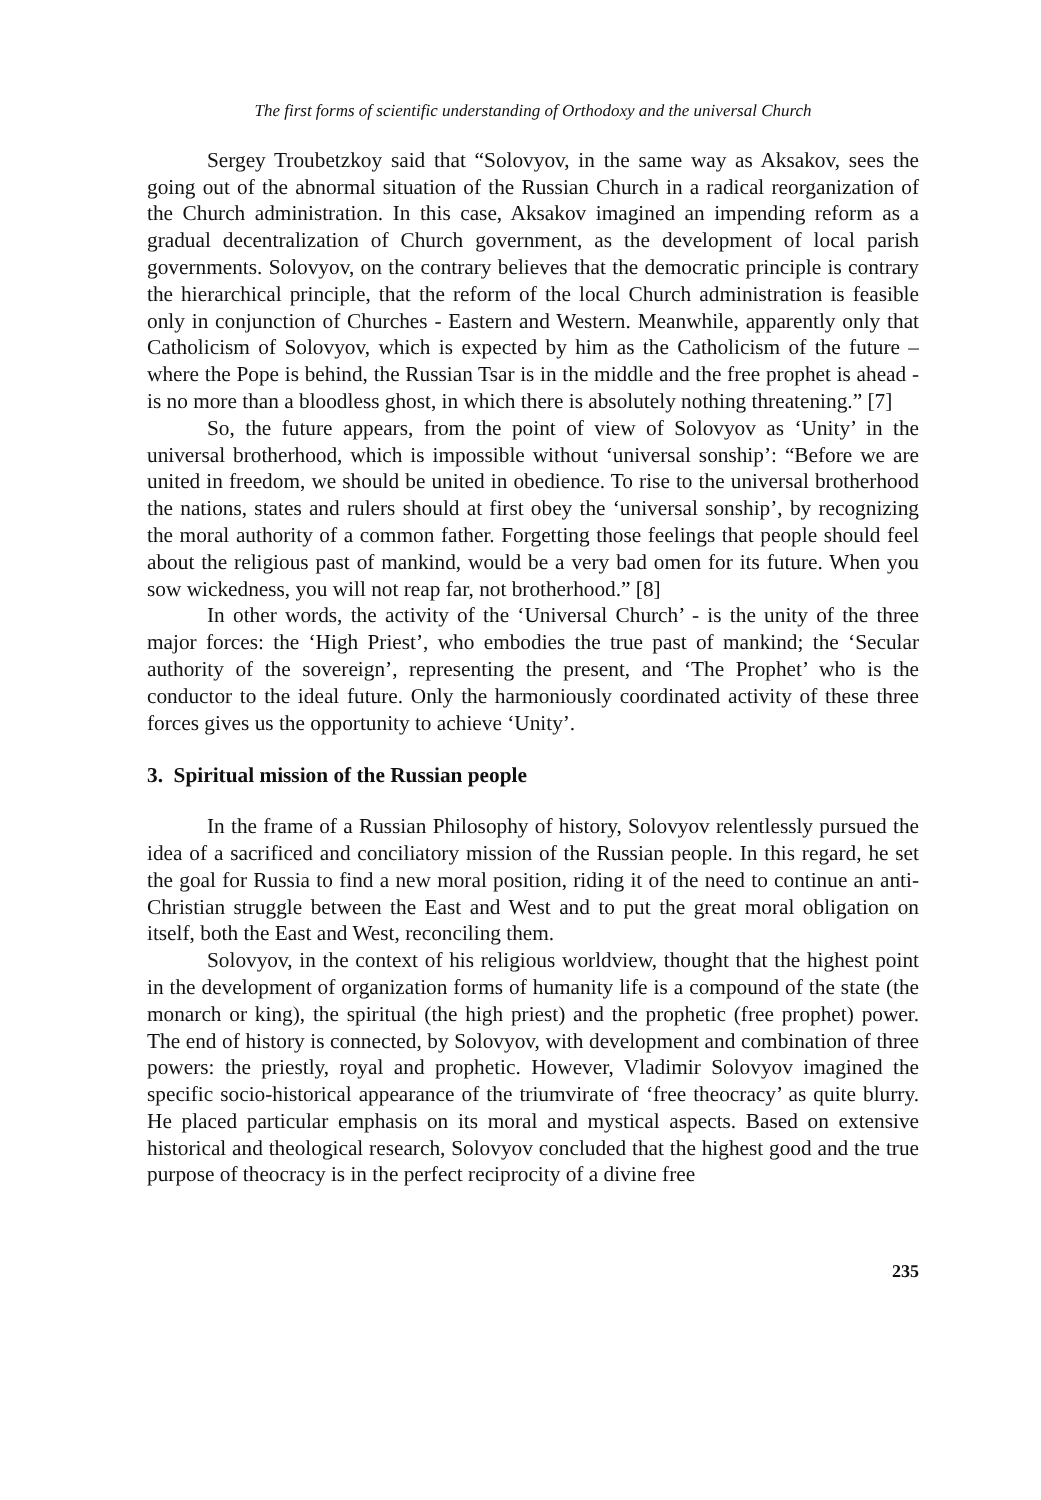The first forms of scientific understanding of Orthodoxy and the universal Church
Sergey Troubetzkoy said that “Solovyov, in the same way as Aksakov, sees the going out of the abnormal situation of the Russian Church in a radical reorganization of the Church administration. In this case, Aksakov imagined an impending reform as a gradual decentralization of Church government, as the development of local parish governments. Solovyov, on the contrary believes that the democratic principle is contrary the hierarchical principle, that the reform of the local Church administration is feasible only in conjunction of Churches - Eastern and Western. Meanwhile, apparently only that Catholicism of Solovyov, which is expected by him as the Catholicism of the future – where the Pope is behind, the Russian Tsar is in the middle and the free prophet is ahead - is no more than a bloodless ghost, in which there is absolutely nothing threatening.” [7]
So, the future appears, from the point of view of Solovyov as ‘Unity’ in the universal brotherhood, which is impossible without ‘universal sonship’: “Before we are united in freedom, we should be united in obedience. To rise to the universal brotherhood the nations, states and rulers should at first obey the ‘universal sonship’, by recognizing the moral authority of a common father. Forgetting those feelings that people should feel about the religious past of mankind, would be a very bad omen for its future. When you sow wickedness, you will not reap far, not brotherhood.” [8]
In other words, the activity of the ‘Universal Church’ - is the unity of the three major forces: the ‘High Priest’, who embodies the true past of mankind; the ‘Secular authority of the sovereign’, representing the present, and ‘The Prophet’ who is the conductor to the ideal future. Only the harmoniously coordinated activity of these three forces gives us the opportunity to achieve ‘Unity’.
3. Spiritual mission of the Russian people
In the frame of a Russian Philosophy of history, Solovyov relentlessly pursued the idea of a sacrificed and conciliatory mission of the Russian people. In this regard, he set the goal for Russia to find a new moral position, riding it of the need to continue an anti-Christian struggle between the East and West and to put the great moral obligation on itself, both the East and West, reconciling them.
Solovyov, in the context of his religious worldview, thought that the highest point in the development of organization forms of humanity life is a compound of the state (the monarch or king), the spiritual (the high priest) and the prophetic (free prophet) power. The end of history is connected, by Solovyov, with development and combination of three powers: the priestly, royal and prophetic. However, Vladimir Solovyov imagined the specific socio-historical appearance of the triumvirate of ‘free theocracy’ as quite blurry. He placed particular emphasis on its moral and mystical aspects. Based on extensive historical and theological research, Solovyov concluded that the highest good and the true purpose of theocracy is in the perfect reciprocity of a divine free
235